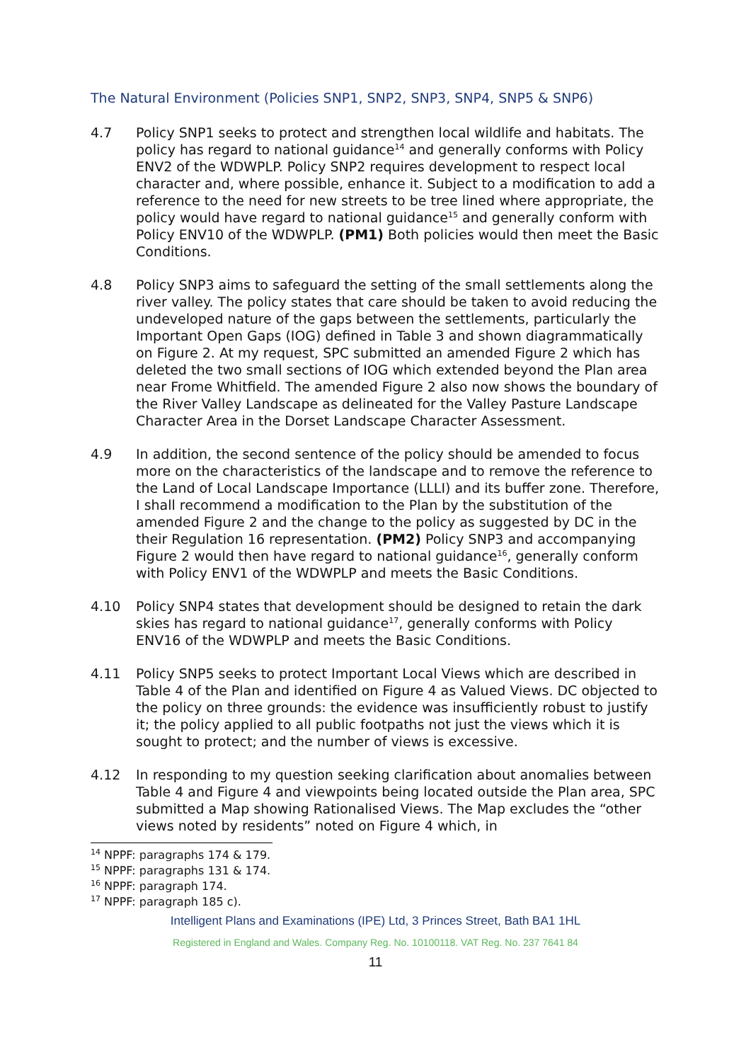The Natural Environment (Policies SNP1, SNP2, SNP3, SNP4, SNP5 & SNP6)
4.7 Policy SNP1 seeks to protect and strengthen local wildlife and habitats. The policy has regard to national guidance<sup>14</sup> and generally conforms with Policy ENV2 of the WDWPLP. Policy SNP2 requires development to respect local character and, where possible, enhance it. Subject to a modification to add a reference to the need for new streets to be tree lined where appropriate, the policy would have regard to national guidance<sup>15</sup> and generally conform with Policy ENV10 of the WDWPLP. (PM1) Both policies would then meet the Basic Conditions.
4.8 Policy SNP3 aims to safeguard the setting of the small settlements along the river valley. The policy states that care should be taken to avoid reducing the undeveloped nature of the gaps between the settlements, particularly the Important Open Gaps (IOG) defined in Table 3 and shown diagrammatically on Figure 2. At my request, SPC submitted an amended Figure 2 which has deleted the two small sections of IOG which extended beyond the Plan area near Frome Whitfield. The amended Figure 2 also now shows the boundary of the River Valley Landscape as delineated for the Valley Pasture Landscape Character Area in the Dorset Landscape Character Assessment.
4.9 In addition, the second sentence of the policy should be amended to focus more on the characteristics of the landscape and to remove the reference to the Land of Local Landscape Importance (LLLI) and its buffer zone. Therefore, I shall recommend a modification to the Plan by the substitution of the amended Figure 2 and the change to the policy as suggested by DC in the their Regulation 16 representation. (PM2) Policy SNP3 and accompanying Figure 2 would then have regard to national guidance<sup>16</sup>, generally conform with Policy ENV1 of the WDWPLP and meets the Basic Conditions.
4.10 Policy SNP4 states that development should be designed to retain the dark skies has regard to national guidance<sup>17</sup>, generally conforms with Policy ENV16 of the WDWPLP and meets the Basic Conditions.
4.11 Policy SNP5 seeks to protect Important Local Views which are described in Table 4 of the Plan and identified on Figure 4 as Valued Views. DC objected to the policy on three grounds: the evidence was insufficiently robust to justify it; the policy applied to all public footpaths not just the views which it is sought to protect; and the number of views is excessive.
4.12 In responding to my question seeking clarification about anomalies between Table 4 and Figure 4 and viewpoints being located outside the Plan area, SPC submitted a Map showing Rationalised Views. The Map excludes the “other views noted by residents” noted on Figure 4 which, in
<sup>14</sup> NPPF: paragraphs 174 & 179.
<sup>15</sup> NPPF: paragraphs 131 & 174.
<sup>16</sup> NPPF: paragraph 174.
<sup>17</sup> NPPF: paragraph 185 c).
Intelligent Plans and Examinations (IPE) Ltd, 3 Princes Street, Bath BA1 1HL
Registered in England and Wales. Company Reg. No. 10100118. VAT Reg. No. 237 7641 84
11